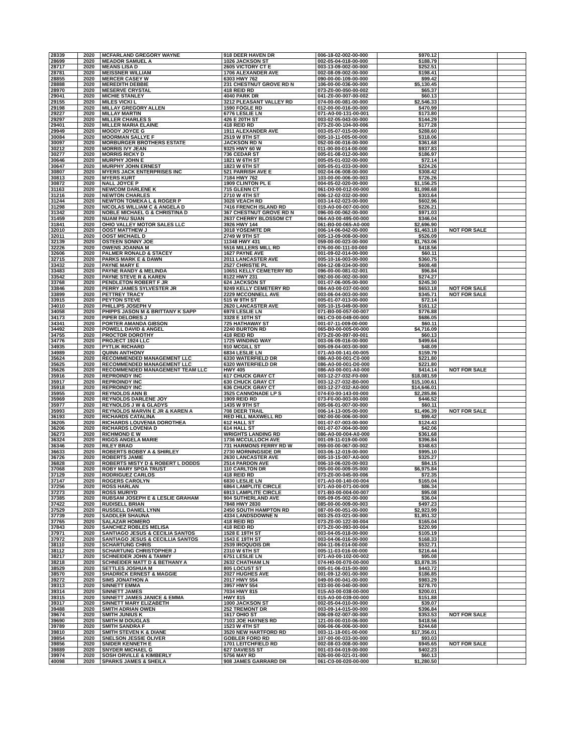| 28339 | 2020 | MCFARLAND GREGORY WAYNE | 918 DEER HAVEN DR | 006-18-02-002-00-000 | $970.12 | | |
| 28699 | 2020 | MEADOR SAMUEL A | 1026 JACKSON ST | 002-05-04-018-00-000 | $188.79 | | |
| 28717 | 2020 | MEANS LISA D | 2605 VICTORY CT E | 003-13-09-002-00-000 | $252.51 | | |
| 28781 | 2020 | MEISSNER WILLIAM | 1706 ALEXANDER AVE | 002-08-09-002-00-000 | $198.41 | | |
| 28855 | 2020 | MERCER CASEY W | 6303 HWY 762 | 090-00-00-109-00-000 | $99.42 | | |
| 28888 | 2020 | MEREDITH DEBBIE | 231 CHESTNUT GROVE RD N | 106-00-00-036-00-000 | $5,130.45 | | |
| 28970 | 2020 | MESERVE CRYSTAL | 418 REID RD | 073-Z0-00-050-00-002 | $65.37 | | |
| 29041 | 2020 | MICHIE STANLEY | 4040 PARK DR | 041-Z0-00-007-00-002 | $60.13 | | |
| 29155 | 2020 | MILES VICKI L | 3212 PLEASANT VALLEY RD | 074-00-00-081-00-000 | $2,546.33 | | |
| 29198 | 2020 | MILLAY GREGORY ALLEN | 1590 FOGLE RD | 012-00-00-016-00-000 | $470.99 | | |
| 29227 | 2020 | MILLAY MARTIN | 6776 LESLIE LN | 071-A0-00-131-00-001 | $173.80 | | |
| 29297 | 2020 | MILLER CHARLES S | 426 E 20TH ST | 003-02-05-043-00-000 | $144.29 | | |
| 29401 | 2020 | MILLER MARIA ELAINE | 418 REID RD | 073-Z0-00-104-00-006 | $177.28 | | |
| 29949 | 2020 | MOODY JOYCE G | 1911 ALEXANDER AVE | 003-05-07-015-00-000 | $288.60 | | |
| 30084 | 2020 | MOORMAN SALLYE F | 2519 W 8TH ST | 005-10-11-005-00-000 | $318.06 | | |
| 30097 | 2020 | MORBURGER BROTHERS ESTATE | JACKSON RD N | 052-00-00-016-00-000 | $361.68 | | |
| 30212 | 2020 | MORRIS IVY JEAN | 9325 HWY 60 W | 011-00-00-014-00-000 | $937.83 | | |
| 30277 | 2020 | MORRIS RICKY D | 736 CEDAR ST | 005-01-08-012-00-000 | $186.97 | | |
| 30646 | 2020 | MURPHY JOHN E | 1821 W 6TH ST | 005-05-01-032-00-000 | $72.14 | | |
| 30647 | 2020 | MURPHY JOHN ERNEST | 1823 W 6TH ST | 005-05-01-033-00-000 | $224.26 | | |
| 30807 | 2020 | MYERS JACK ENTERPRISES INC | 521 PARRISH AVE E | 002-04-06-008-00-000 | $308.42 | | |
| 30813 | 2020 | MYERS KURT | 7184 HWY 762 | 103-00-00-006-00-003 | $726.26 | | |
| 30872 | 2020 | NALL JOYCE P | 1909 CLINTON PL E | 004-05-02-020-00-000 | $1,156.25 | | |
| 31163 | 2020 | NEWCOM DARLENE K | 715 GLENN CT | 061-D0-00-012-00-000 | $1,098.68 | | |
| 31216 | 2020 | NEWTON CHARLES | 2710 W 4TH ST | 006-12-02-032-00-000 | $303.64 | | |
| 31244 | 2020 | NEWTON TOMEKA L & ROGER P | 3028 VEACH RD | 003-14-02-023-00-000 | $602.96 | | |
| 31298 | 2020 | NICOLAS WILLIAM C & ANGELA D | 7416 FRENCH ISLAND RD | 019-A0-00-007-00-000 | $226.21 | | |
| 31342 | 2020 | NOBLE MICHAEL G & CHRISTINA D | 367 CHESTNUT GROVE RD N | 096-00-00-062-00-000 | $971.03 | | |
| 31459 | 2020 | NUAM PAU SUAN | 2637 CHERRY BLOSSOM CT | 064-A0-00-495-00-000 | $346.04 | | |
| 31841 | 2020 | OHIO VALLEY MOTOR SALES LLC | 3926 HWY 144 | 061-B0-00-065-A0-000 | $2,696.90 | | |
| 32010 | 2020 | OOST MATTHEW J | 3018 YOSEMITE DR | 006-14-06-042-00-000 | $1,463.18 | NOT FOR SALE | |
| 32011 | 2020 | OOST MICHAEL D | 2749 W 9TH ST | 005-13-09-008-00-000 | $526.09 | | |
| 32139 | 2020 | OSTEEN SONNY JOE | 11348 HWY 431 | 059-00-00-023-00-000 | $1,763.06 | | |
| 32226 | 2020 | OWENS JOANNA M | 5516 MILLERS MILL RD | 076-00-00-111-00-000 | $418.56 | | |
| 32606 | 2020 | PALMER RONALD & STACEY | 1627 PAYNE AVE | 001-09-02-014-00-000 | $60.11 | | |
| 32715 | 2020 | PARKS MARK E & DAWN | 2011 LANCASTER AVE | 005-10-16-003-00-000 | $360.75 | | |
| 33432 | 2020 | PAYNE MARY E | 2527 CHRISTIE PL | 004-12-08-034-00-000 | $608.48 | | |
| 33483 | 2020 | PAYNE RANDY & MELINDA | 10651 KELLY CEMETERY RD | 096-00-00-081-02-001 | $96.84 | | |
| 33542 | 2020 | PAYNE STEVE R & KAREN | 8122 HWY 231 | 092-00-00-002-00-000 | $274.27 | | |
| 33768 | 2020 | PENDLETON ROBERT F JR | 624 JACKSON ST | 001-07-06-005-00-000 | $245.30 | | |
| 33846 | 2020 | PERRY JAMES SYLVESTER JR | 9249 KELLY CEMETERY RD | 084-A0-00-037-00-000 | $653.18 | NOT FOR SALE | |
| 33899 | 2020 | PETTREY TRACY | 2229 MCCONNELL AVE | 003-06-04-003-00-000 | $345.71 | NOT FOR SALE | |
| 33915 | 2020 | PEYTON STEVE | 515 W 9TH ST | 005-01-07-013-00-000 | $72.14 | | |
| 34010 | 2020 | PHILLIPS JOSEPH V | 2620 LANCASTER AVE | 005-10-15-049-00-000 | $161.12 | | |
| 34058 | 2020 | PHIPPS JASON M & BRITTANY K SAPP | 6978 LESLIE LN | 071-B0-00-057-00-007 | $776.88 | | |
| 34173 | 2020 | PIPER DELORES J | 3328 E 10TH ST | 061-C0-00-049-00-000 | $686.05 | | |
| 34341 | 2020 | PORTER AMANDA GIBSON | 725 HATHAWAY ST | 001-07-11-009-00-000 | $60.11 | | |
| 34492 | 2020 | POWELL DAVID & ANGEL | 2240 BURTON RD | 065-B0-00-005-00-000 | $4,716.09 | | |
| 34755 | 2020 | PROCTOR DOROTHY | 418 REID RD | 073-Z0-00-097-00-001 | $60.13 | | |
| 34776 | 2020 | PROJECT 1924 LLC | 1725 WINDING WAY | 003-06-09-016-00-000 | $499.64 | | |
| 34935 | 2020 | PYTLIK RICHARD | 910 MCGILL ST | 005-09-04-003-00-000 | $48.09 | | |
| 34989 | 2020 | QUINN ANTHONY | 6834 LESLIE LN | 071-A0-00-141-00-005 | $159.79 | | |
| 35624 | 2020 | RECOMMENDED MANAGEMENT LLC | 6330 WATERFIELD DR | 086-A0-00-001-C0-000 | $221.80 | | |
| 35625 | 2020 | RECOMMENDED MANAGEMENT LLC | 6320 WATERFIELD DR | 086-A0-00-001-D0-000 | $221.80 | | |
| 35626 | 2020 | RECOMMENDED MANAGEMENT TEAM LLC | HWY 405 | 086-A0-00-001-A0-000 | $414.14 | NOT FOR SALE | |
| 35916 | 2020 | REPROINDY INC | 617 CHUCK GRAY CT | 003-12-27-032-F0-000 | $18,081.59 | | |
| 35917 | 2020 | REPROINDY INC | 630 CHUCK GRAY CT | 003-12-27-032-B0-000 | $15,100.61 | | |
| 35918 | 2020 | REPROINDY INC | 636 CHUCK GRAY CT | 003-12-27-032-A0-000 | $14,646.01 | | |
| 35955 | 2020 | REYNOLDS ANN B | 3525 CANNONADE LP S | 074-E0-00-143-00-000 | $2,285.86 | | |
| 35969 | 2020 | REYNOLDS DARLENE JOY | 1909 REID RD | 073-F0-00-003-00-000 | $446.52 | | |
| 35977 | 2020 | REYNOLDS J W & GLADYS | 1435 W 9TH ST | 005-06-01-007-00-000 | $60.11 | | |
| 35993 | 2020 | REYNOLDS MARVIN E JR & KAREN A | 708 DEER TRAIL | 006-14-13-005-00-000 | $1,496.39 | NOT FOR SALE | |
| 36193 | 2020 | RICHARDS CATALINA | RED HILL MAXWELL RD | 092-00-00-006-00-000 | $99.42 | | |
| 36205 | 2020 | RICHARDS LOUVENIA DOROTHEA | 612 HALL ST | 001-07-07-003-00-000 | $124.43 | | |
| 36206 | 2020 | RICHARDS LOVENIA D | 614 HALL ST | 001-07-07-004-00-000 | $42.06 | | |
| 36273 | 2020 | RICHMOND E W | WRIGHTS LANDING RD | 086-A0-00-004-A0-000 | $361.68 | | |
| 36324 | 2020 | RIGGS ANGELA MARIE | 1736 MCCULLOCH AVE | 001-09-11-019-00-000 | $396.84 | | |
| 36346 | 2020 | RILEY BRAD | 731 HARMONS FERRY RD W | 059-00-00-067-00-002 | $348.63 | | |
| 36633 | 2020 | ROBERTS BOBBY A & SHIRLEY | 2730 MORNINGSIDE DR | 003-06-12-019-00-000 | $995.10 | | |
| 36726 | 2020 | ROBERTS JAMIE | 2630 LANCASTER AVE | 005-10-15-007-A0-000 | $325.27 | | |
| 36828 | 2020 | ROBERTS MISTY D & ROBERT L DODDS | 2514 PARDON AVE | 006-10-06-020-00-003 | $84.15 | | |
| 37068 | 2020 | ROBY MARY SPOA TRUST | 110 CARLTON DR | 055-00-00-009-05-000 | $6,975.84 | | |
| 37129 | 2020 | RODRIGUEZ CARLOS | 418 REID RD | 073-Z0-00-045-00-006 | $72.35 | | |
| 37147 | 2020 | ROGERS CAROLYN | 6830 LESLIE LN | 071-A0-00-140-00-004 | $165.04 | | |
| 37256 | 2020 | ROSS HARLAN | 6864 LAMPLITE CIRCLE | 071-A0-00-071-00-009 | $86.34 | | |
| 37273 | 2020 | ROSS MURIYD | 6913 LAMPLITE CIRCLE | 071-B0-00-004-00-007 | $95.08 | | |
| 37385 | 2020 | RUBSAM JOSEPH E & LESLIE GRAHAM | 904 SUTHERLAND AVE | 005-09-05-002-00-000 | $36.04 | | |
| 37422 | 2020 | RUDISELL BRIAN | 7848 HWY 2830 | 085-00-00-009-00-003 | $497.23 | | |
| 37529 | 2020 | RUSSELL DANIEL LYNN | 2450 SOUTH HAMPTON RD | 087-00-00-051-00-000 | $2,923.99 | | |
| 37739 | 2020 | SADDLER SHAUNA | 4334 LANDSDOWNE N | 003-25-03-021-00-000 | $1,851.32 | | |
| 37765 | 2020 | SALAZAR HOMERO | 418 REID RD | 073-Z0-00-122-00-004 | $165.04 | | |
| 37843 | 2020 | SANCHEZ ROBLES MELISA | 418 REID RD | 073-Z0-00-093-00-004 | $220.99 | | |
| 37971 | 2020 | SANTIAGO JESUS & CECILIA SANTOS | 1528 E 19TH ST | 003-04-05-018-00-000 | $105.19 | | |
| 37972 | 2020 | SANTIAGO JESUS & CECILLIA SANTOS | 1543 E 19TH ST | 003-04-06-016-00-000 | $168.33 | | |
| 38110 | 2020 | SCHARTUNG CHRIS | 2539 IROQUOIS DR | 004-11-06-014-00-000 | $532.71 | | |
| 38112 | 2020 | SCHARTUNG CHRISTOPHER J | 2310 W 6TH ST | 005-11-03-016-00-000 | $216.44 | | |
| 38217 | 2020 | SCHNEIDER JOHN & TAMMY | 6751 LESLIE LN | 071-A0-00-102-00-002 | $95.08 | | |
| 38218 | 2020 | SCHNEIDER MATT D & BETHANY A | 2632 CHATHAM LN | 074-H0-00-070-00-000 | $3,878.35 | | |
| 38529 | 2020 | SETTLES JOSHUA M | 805 LOCUST ST | 005-01-06-015-00-000 | $443.72 | | |
| 38570 | 2020 | SHADRICK ERNEST & MAGGIE | 2027 HUGHES AVE | 001-09-12-001-00-000 | $186.85 | | |
| 39272 | 2020 | SIMS JONATHON A | 2017 HWY 554 | 049-00-00-041-00-000 | $983.29 | | |
| 39313 | 2020 | SINNETT EMMA | 3957 HWY 554 | 033-00-00-040-00-000 | $278.70 | | |
| 39314 | 2020 | SINNETT JAMES | 7034 HWY 815 | 015-A0-00-038-00-000 | $200.01 | | |
| 39315 | 2020 | SINNETT JAMES JANICE & EMMA | HWY 815 | 015-A0-00-039-00-000 | $151.88 | | |
| 39317 | 2020 | SINNETT MARY ELIZABETH | 1000 JACKSON ST | 002-05-04-010-00-000 | $39.07 | | |
| 39488 | 2020 | SMITH ADRIAN OWEN | 252 TREMONT DR | 003-09-14-015-00-000 | $396.84 | | |
| 39674 | 2020 | SMITH JUNIUS K | 1617 OHIO ST | 006-09-02-007-00-000 | $353.53 | NOT FOR SALE | |
| 39690 | 2020 | SMITH M DOUGLAS | 7103 JOE HAYNES RD | 121-00-00-010-06-000 | $418.56 | | |
| 39789 | 2020 | SMITH SANDRA F | 1523 W 4TH ST | 006-06-06-006-00-000 | $244.68 | | |
| 39810 | 2020 | SMITH STEVEN K & DIANE | 3520 NEW HARTFORD RD | 003-11-18-001-00-000 | $17,356.01 | | |
| 39854 | 2020 | SNELSON JESSIE OLIVER | GOBLER FORD RD | 107-00-00-033-00-000 | $93.03 | | |
| 39856 | 2020 | SNIDER KENNETH E | 1701 LEITCHFIELD RD | 002-08-03-008-00-000 | $945.65 | NOT FOR SALE | |
| 39889 | 2020 | SNYDER MICHAEL G | 627 DAVIESS ST | 001-03-04-019-00-000 | $402.23 | | |
| 39974 | 2020 | SOSH ORVILLE & KIMBERLY | 5756 MAY RD | 026-00-00-021-01-000 | $60.13 | | |
| 40098 | 2020 | SPARKS JAMES & SHEILA | 908 JAMES GARRARD DR | 061-C0-00-020-00-000 | $1,280.50 | | |